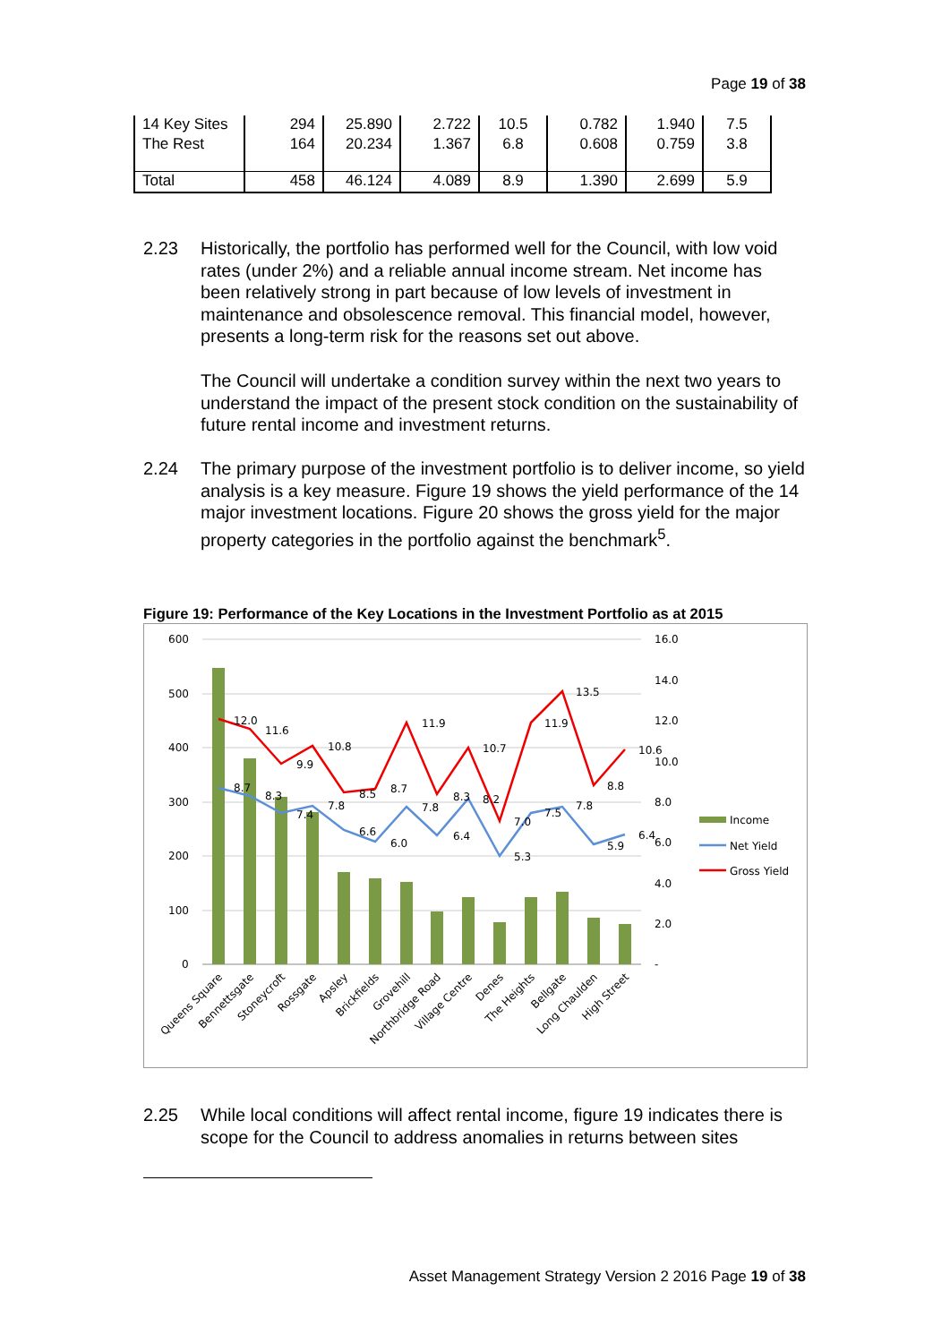Page 19 of 38
| 14 Key Sites | 294 | 25.890 | 2.722 | 10.5 | 0.782 | 1.940 | 7.5 |
| The Rest | 164 | 20.234 | 1.367 | 6.8 | 0.608 | 0.759 | 3.8 |
| Total | 458 | 46.124 | 4.089 | 8.9 | 1.390 | 2.699 | 5.9 |
2.23 Historically, the portfolio has performed well for the Council, with low void rates (under 2%) and a reliable annual income stream. Net income has been relatively strong in part because of low levels of investment in maintenance and obsolescence removal. This financial model, however, presents a long-term risk for the reasons set out above.
The Council will undertake a condition survey within the next two years to understand the impact of the present stock condition on the sustainability of future rental income and investment returns.
2.24 The primary purpose of the investment portfolio is to deliver income, so yield analysis is a key measure. Figure 19 shows the yield performance of the 14 major investment locations. Figure 20 shows the gross yield for the major property categories in the portfolio against the benchmark<sup>5</sup>.
Figure 19: Performance of the Key Locations in the Investment Portfolio as at 2015
600
500
400
300
200
100
0
16.0
14.0
12.0
10.0
8.0
6.0
4.0
2.0
-
12.0
11.6
9.9
10.8
8.5
8.7
11.9
10.7
11.9
13.5
8.8
10.6
8.7
8.3
7.4
7.8
6.6
6.0
7.8
6.4
8.3
8.2
5.3
7.0
7.5
7.8
5.9
6.4
Income
Net Yield
Gross Yield
Queens Square
Bennettsgate
Stoneycroft
Rossgate
Apsley
Brickfields
Grovehill
Northbridge Road
Village Centre
Denes
The Heights
Bellgate
Long Chaulden
High Street
2.25 While local conditions will affect rental income, figure 19 indicates there is scope for the Council to address anomalies in returns between sites
Asset Management Strategy Version 2 2016 Page 19 of 38